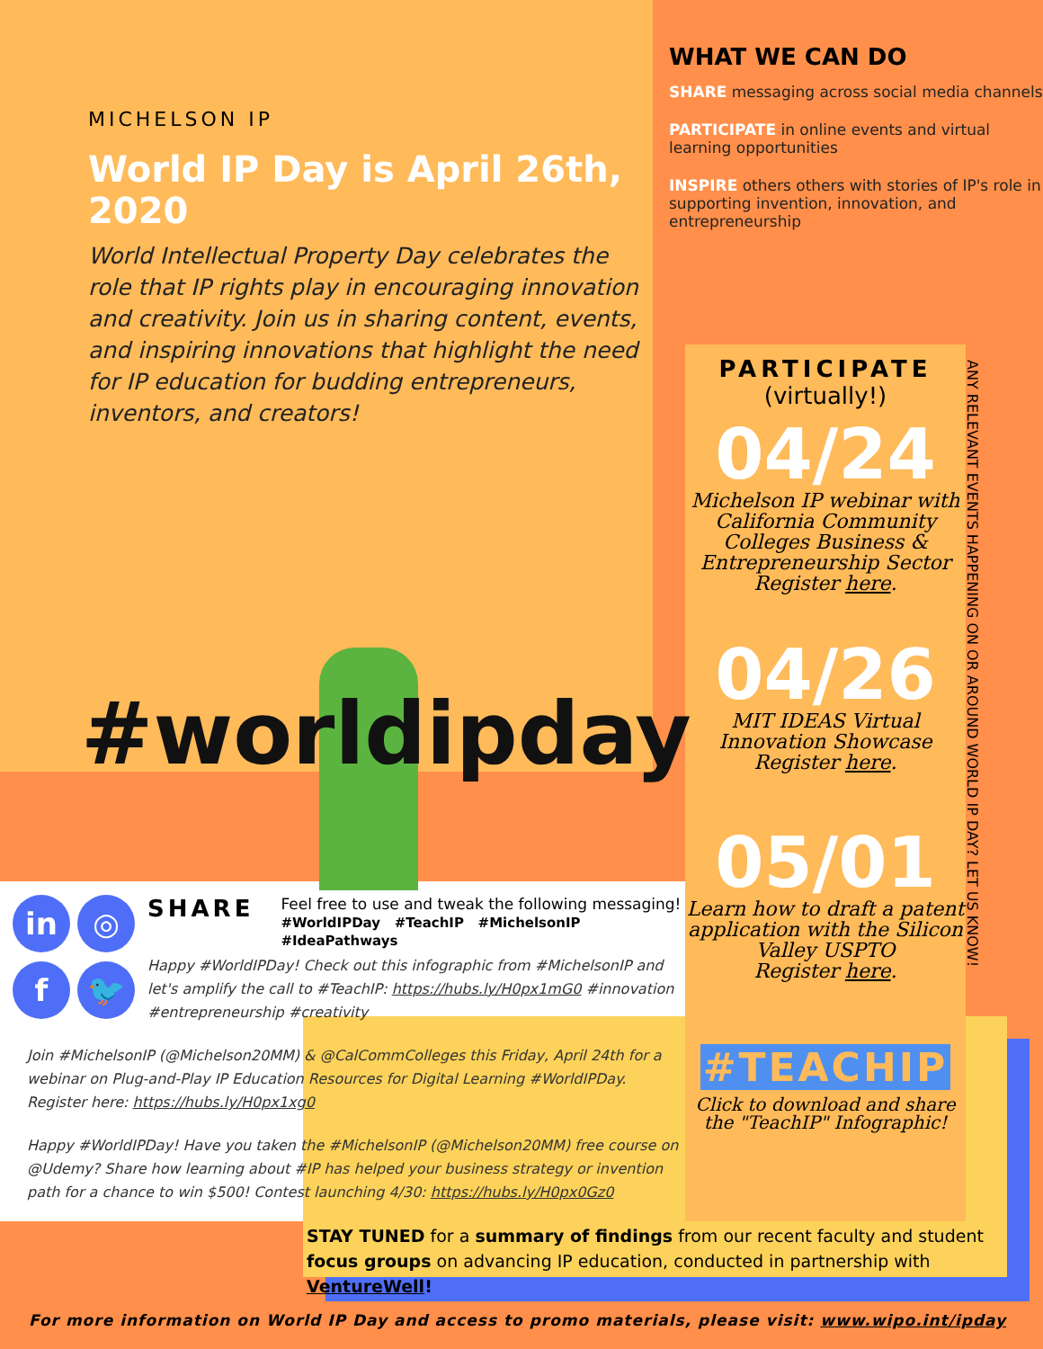MICHELSON IP
World IP Day is April 26th, 2020
World Intellectual Property Day celebrates the role that IP rights play in encouraging innovation and creativity. Join us in sharing content, events, and inspiring innovations that highlight the need for IP education for budding entrepreneurs, inventors, and creators!
WHAT WE CAN DO
SHARE messaging across social media channels
PARTICIPATE in online events and virtual learning opportunities
INSPIRE others others with stories of IP's role in supporting invention, innovation, and entrepreneurship
#worldipday
PARTICIPATE
(virtually!)
04/24
Michelson IP webinar with California Community Colleges Business & Entrepreneurship Sector
Register here.
04/26
MIT IDEAS Virtual Innovation Showcase
Register here.
05/01
Learn how to draft a patent application with the Silicon Valley USPTO
Register here.
#TEACHIP
Click to download and share the "TeachIP" Infographic!
ANY RELEVANT EVENTS HAPPENING ON OR AROUND WORLD IP DAY? LET US KNOW!
in ◎ f 🐦
SHARE
Feel free to use and tweak the following messaging!
#WorldIPDay #TeachIP #MichelsonIP #IdeaPathways
Happy #WorldIPDay! Check out this infographic from #MichelsonIP and let's amplify the call to #TeachIP: https://hubs.ly/H0px1mG0 #innovation #entrepreneurship #creativity
Join #MichelsonIP (@Michelson20MM) & @CalCommColleges this Friday, April 24th for a webinar on Plug-and-Play IP Education Resources for Digital Learning #WorldIPDay. Register here: https://hubs.ly/H0px1xg0
Happy #WorldIPDay! Have you taken the #MichelsonIP (@Michelson20MM) free course on @Udemy? Share how learning about #IP has helped your business strategy or invention path for a chance to win $500! Contest launching 4/30: https://hubs.ly/H0px0Gz0
STAY TUNED for a summary of findings from our recent faculty and student focus groups on advancing IP education, conducted in partnership with VentureWell!
For more information on World IP Day and access to promo materials, please visit: www.wipo.int/ipday